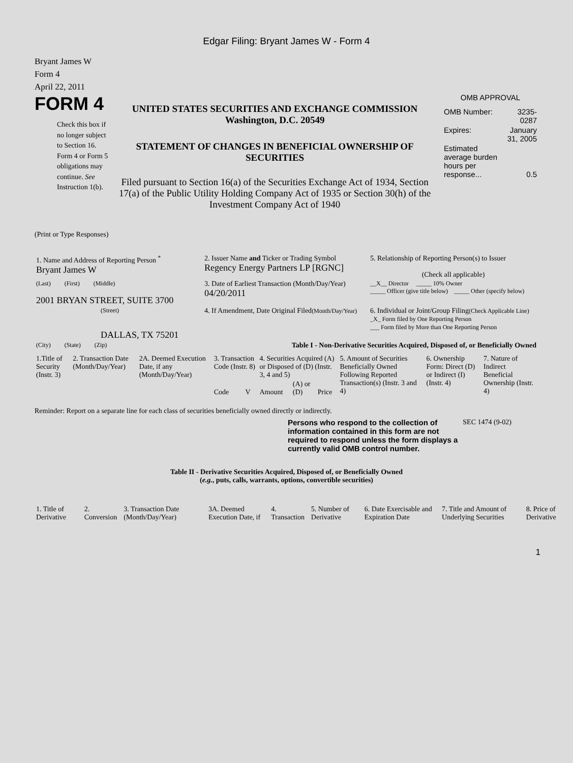Edgar Filing: Bryant James W - Form 4
Bryant James W
Form 4
April 22, 2011
FORM 4
Check this box if no longer subject to Section 16. Form 4 or Form 5 obligations may continue. See Instruction 1(b).
UNITED STATES SECURITIES AND EXCHANGE COMMISSION
Washington, D.C. 20549
STATEMENT OF CHANGES IN BENEFICIAL OWNERSHIP OF SECURITIES
Filed pursuant to Section 16(a) of the Securities Exchange Act of 1934, Section 17(a) of the Public Utility Holding Company Act of 1935 or Section 30(h) of the Investment Company Act of 1940
OMB APPROVAL
| OMB Number: | 3235-0287 |
| Expires: | January 31, 2005 |
| Estimated average burden hours per response... | 0.5 |
(Print or Type Responses)
| 1. Name and Address of Reporting Person <sup>*</sup> Bryant James W | 2. Issuer Name and Ticker or Trading Symbol Regency Energy Partners LP [RGNC] | 5. Relationship of Reporting Person(s) to Issuer (Check all applicable) |
| (Last) (First) (Middle) 2001 BRYAN STREET, SUITE 3700 | 3. Date of Earliest Transaction (Month/Day/Year) 04/20/2011 | __X__ Director _____ 10% Owner _____ Officer (give title below) _____ Other (specify below) |
| (Street) DALLAS, TX 75201 | 4. If Amendment, Date Original Filed (Month/Day/Year) | 6. Individual or Joint/Group Filing (Check Applicable Line) _X_ Form filed by One Reporting Person ___ Form filed by More than One Reporting Person |
| (City) (State) (Zip) | Table I - Non-Derivative Securities Acquired, Disposed of, or Beneficially Owned | |
| 1.Title of Security (Instr. 3) | 2. Transaction Date (Month/Day/Year) | 2A. Deemed Execution Date, if any (Month/Day/Year) | 3. Transaction Code (Instr. 8) | | 4. Securities Acquired (A) or Disposed of (D) (Instr. 3, 4 and 5) | | | 5. Amount of Securities Beneficially Owned Following Reported Transaction(s) (Instr. 3 and 4) | 6. Ownership Form: Direct (D) or Indirect (I) (Instr. 4) | 7. Nature of Indirect Beneficial Ownership (Instr. 4) |
| | | | Code | V | Amount | (A) or (D) | Price | | | |
Reminder: Report on a separate line for each class of securities beneficially owned directly or indirectly.
Persons who respond to the collection of information contained in this form are not required to respond unless the form displays a currently valid OMB control number.
SEC 1474 (9-02)
Table II - Derivative Securities Acquired, Disposed of, or Beneficially Owned
(e.g., puts, calls, warrants, options, convertible securities)
| 1. Title of Derivative | 2. Conversion | 3. Transaction Date (Month/Day/Year) | 3A. Deemed Execution Date, if | 4. Transaction | 5. Number of Derivative | 6. Date Exercisable and Expiration Date | 7. Title and Amount of Underlying Securities | 8. Price of Derivative |
1